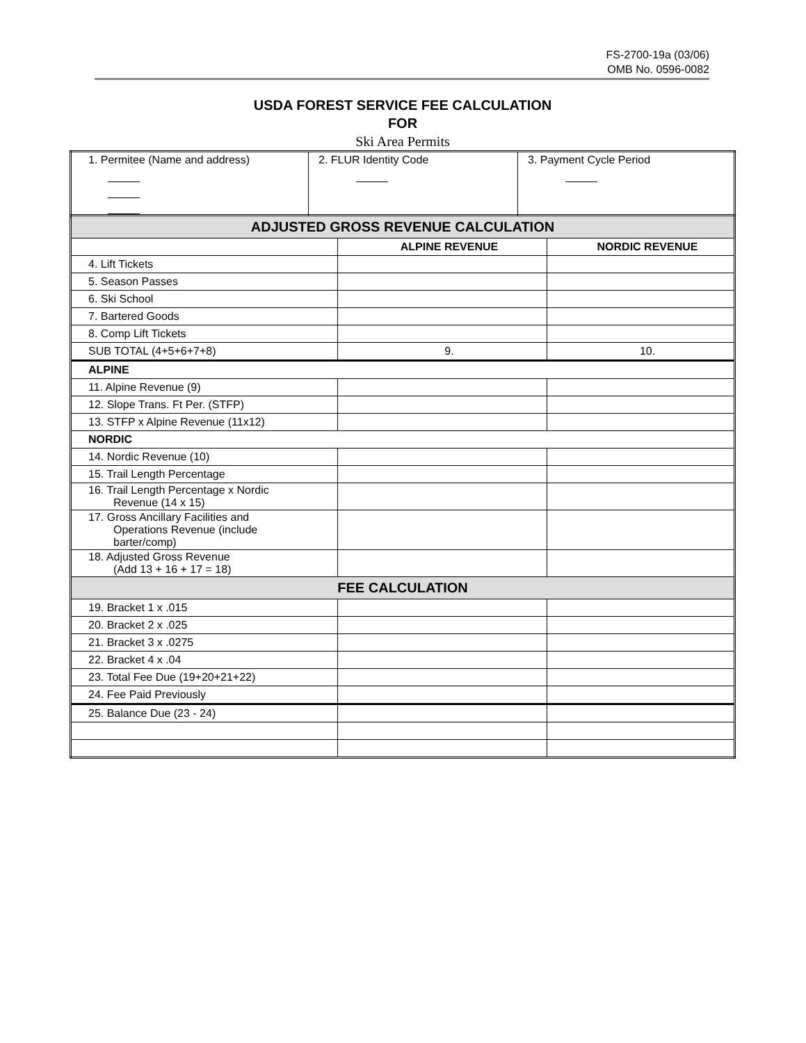FS-2700-19a (03/06)
OMB No. 0596-0082
USDA FOREST SERVICE FEE CALCULATION
FOR
Ski Area Permits
| 1. Permitee (Name and address) | 2. FLUR Identity Code | 3. Payment Cycle Period |
| ADJUSTED GROSS REVENUE CALCULATION | | |
| --- | --- | --- |
| | ALPINE REVENUE | NORDIC REVENUE |
| 4. Lift Tickets | | |
| 5. Season Passes | | |
| 6. Ski School | | |
| 7. Bartered Goods | | |
| 8. Comp Lift Tickets | | |
| SUB TOTAL (4+5+6+7+8) | 9. | 10. |
| ALPINE | | |
| 11. Alpine Revenue (9) | | |
| 12. Slope Trans. Ft Per. (STFP) | | |
| 13. STFP x Alpine Revenue (11x12) | | |
| NORDIC | | |
| 14. Nordic Revenue (10) | | |
| 15. Trail Length Percentage | | |
| 16. Trail Length Percentage x Nordic Revenue (14 x 15) | | |
| 17. Gross Ancillary Facilities and Operations Revenue (include barter/comp) | | |
| 18. Adjusted Gross Revenue (Add 13 + 16 + 17 = 18) | | |
| FEE CALCULATION | | |
| 19. Bracket 1 x .015 | | |
| 20. Bracket 2 x .025 | | |
| 21. Bracket 3 x .0275 | | |
| 22. Bracket 4 x .04 | | |
| 23. Total Fee Due (19+20+21+22) | | |
| 24. Fee Paid Previously | | |
| 25. Balance Due (23 - 24) | | |